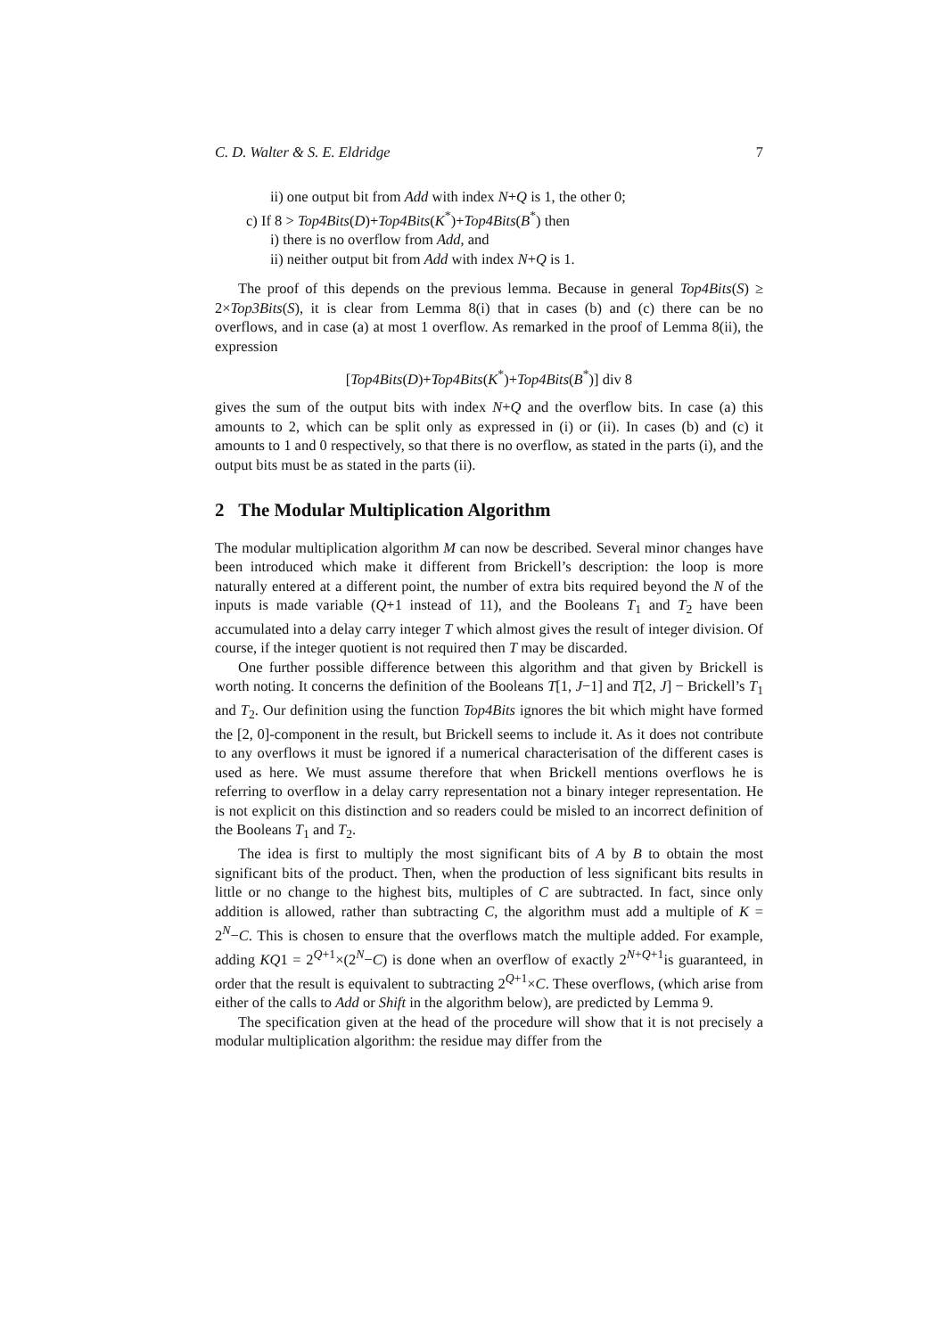C. D. Walter & S. E. Eldridge 7
ii) one output bit from Add with index N+Q is 1, the other 0;
c) If 8 > Top4Bits(D)+Top4Bits(K<sup>*</sup>)+Top4Bits(B<sup>*</sup>) then
i) there is no overflow from Add, and
ii) neither output bit from Add with index N+Q is 1.
The proof of this depends on the previous lemma. Because in general Top4Bits(S) ≥ 2×Top3Bits(S), it is clear from Lemma 8(i) that in cases (b) and (c) there can be no overflows, and in case (a) at most 1 overflow. As remarked in the proof of Lemma 8(ii), the expression
[Top4Bits(D)+Top4Bits(K<sup>*</sup>)+Top4Bits(B<sup>*</sup>)] div 8
gives the sum of the output bits with index N+Q and the overflow bits. In case (a) this amounts to 2, which can be split only as expressed in (i) or (ii). In cases (b) and (c) it amounts to 1 and 0 respectively, so that there is no overflow, as stated in the parts (i), and the output bits must be as stated in the parts (ii).
2 The Modular Multiplication Algorithm
The modular multiplication algorithm M can now be described. Several minor changes have been introduced which make it different from Brickell’s description: the loop is more naturally entered at a different point, the number of extra bits required beyond the N of the inputs is made variable (Q+1 instead of 11), and the Booleans T<sub>1</sub> and T<sub>2</sub> have been accumulated into a delay carry integer T which almost gives the result of integer division. Of course, if the integer quotient is not required then T may be discarded.
One further possible difference between this algorithm and that given by Brickell is worth noting. It concerns the definition of the Booleans T[1, J−1] and T[2, J] − Brickell’s T<sub>1</sub> and T<sub>2</sub>. Our definition using the function Top4Bits ignores the bit which might have formed the [2, 0]-component in the result, but Brickell seems to include it. As it does not contribute to any overflows it must be ignored if a numerical characterisation of the different cases is used as here. We must assume therefore that when Brickell mentions overflows he is referring to overflow in a delay carry representation not a binary integer representation. He is not explicit on this distinction and so readers could be misled to an incorrect definition of the Booleans T<sub>1</sub> and T<sub>2</sub>.
The idea is first to multiply the most significant bits of A by B to obtain the most significant bits of the product. Then, when the production of less significant bits results in little or no change to the highest bits, multiples of C are subtracted. In fact, since only addition is allowed, rather than subtracting C, the algorithm must add a multiple of K = 2<sup>N</sup>−C. This is chosen to ensure that the overflows match the multiple added. For example, adding KQ1 = 2<sup>Q+1</sup>×(2<sup>N</sup>−C) is done when an overflow of exactly 2<sup>N+Q+1</sup>is guaranteed, in order that the result is equivalent to subtracting 2<sup>Q+1</sup>×C. These overflows, (which arise from either of the calls to Add or Shift in the algorithm below), are predicted by Lemma 9.
The specification given at the head of the procedure will show that it is not precisely a modular multiplication algorithm: the residue may differ from the